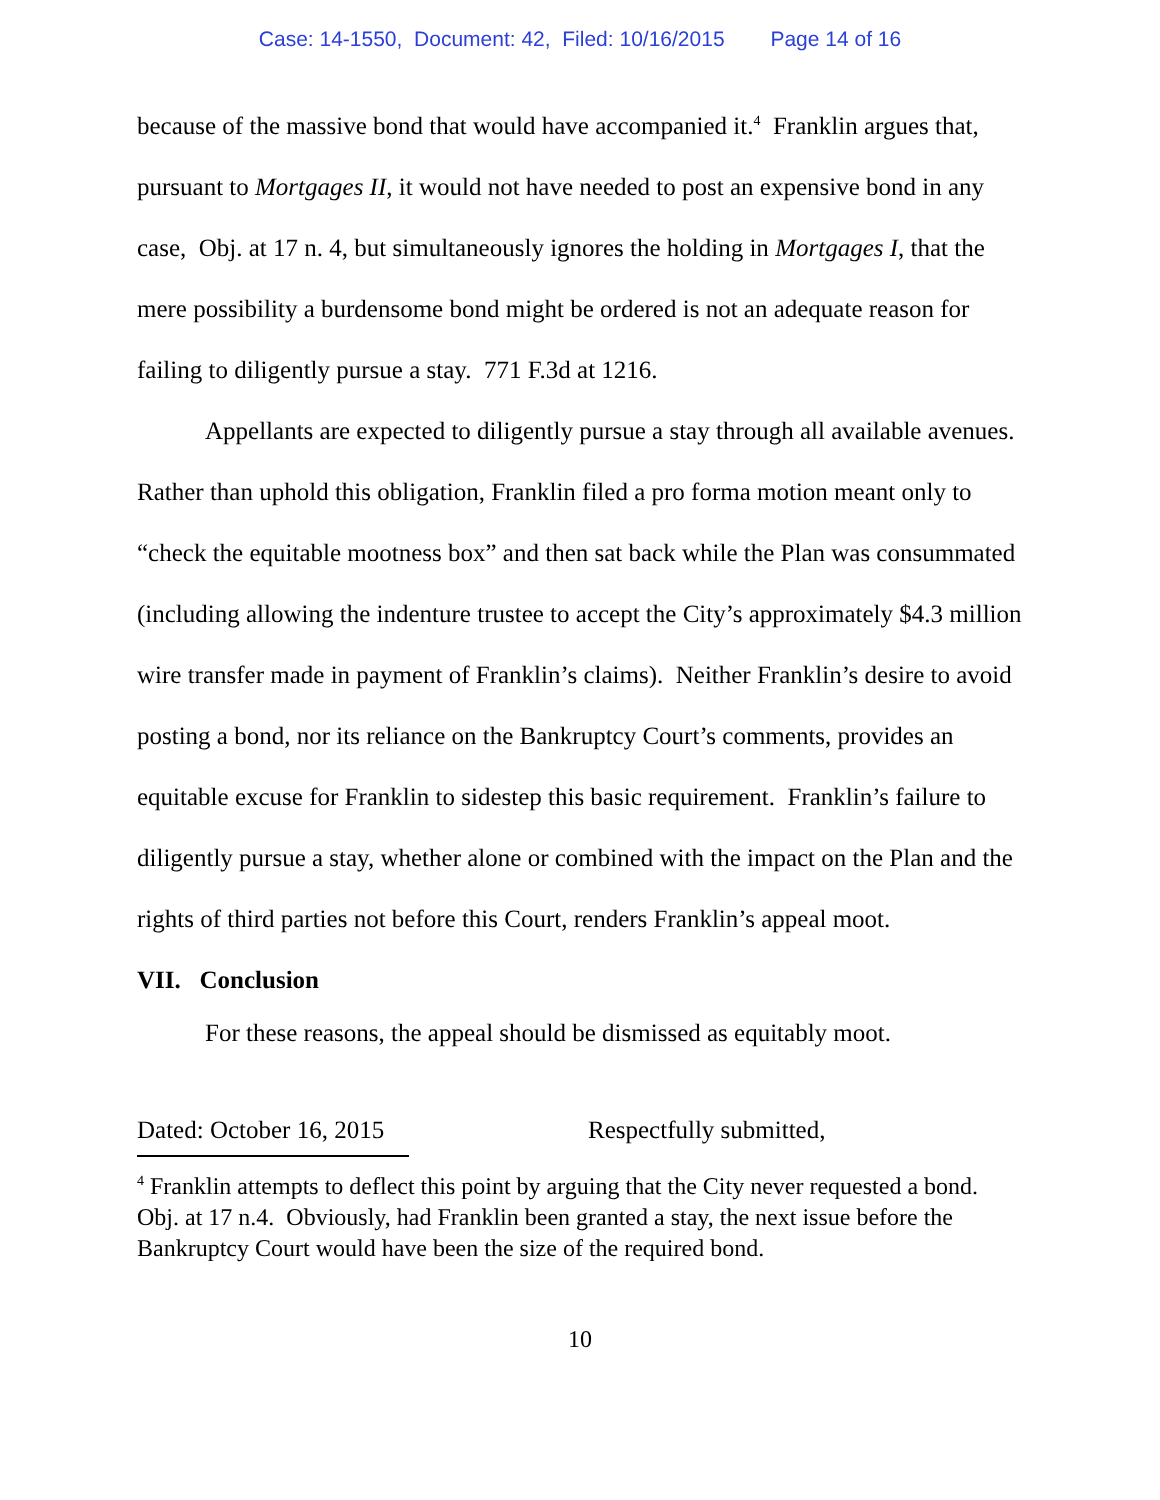Case: 14-1550, Document: 42, Filed: 10/16/2015 Page 14 of 16
because of the massive bond that would have accompanied it.<sup>4</sup> Franklin argues that, pursuant to Mortgages II, it would not have needed to post an expensive bond in any case, Obj. at 17 n. 4, but simultaneously ignores the holding in Mortgages I, that the mere possibility a burdensome bond might be ordered is not an adequate reason for failing to diligently pursue a stay. 771 F.3d at 1216.
Appellants are expected to diligently pursue a stay through all available avenues. Rather than uphold this obligation, Franklin filed a pro forma motion meant only to “check the equitable mootness box” and then sat back while the Plan was consummated (including allowing the indenture trustee to accept the City’s approximately $4.3 million wire transfer made in payment of Franklin’s claims). Neither Franklin’s desire to avoid posting a bond, nor its reliance on the Bankruptcy Court’s comments, provides an equitable excuse for Franklin to sidestep this basic requirement. Franklin’s failure to diligently pursue a stay, whether alone or combined with the impact on the Plan and the rights of third parties not before this Court, renders Franklin’s appeal moot.
VII. Conclusion
For these reasons, the appeal should be dismissed as equitably moot.
Dated: October 16, 2015 Respectfully submitted,
<sup>4</sup> Franklin attempts to deflect this point by arguing that the City never requested a bond. Obj. at 17 n.4. Obviously, had Franklin been granted a stay, the next issue before the Bankruptcy Court would have been the size of the required bond.
10